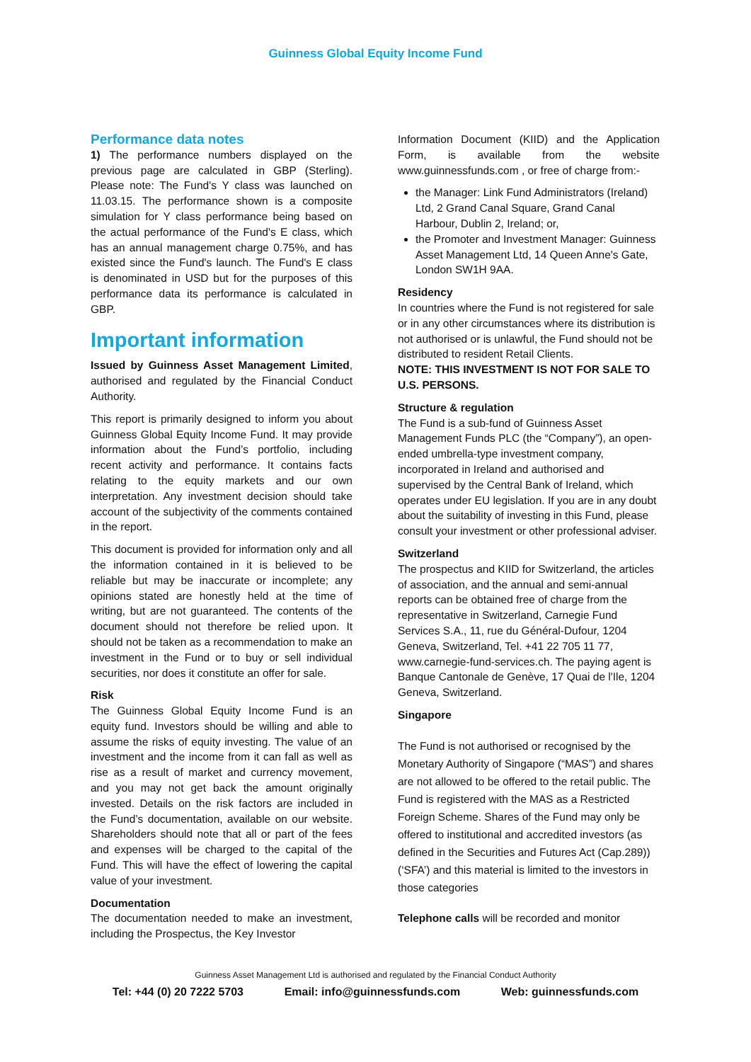Guinness Global Equity Income Fund
Performance data notes
1) The performance numbers displayed on the previous page are calculated in GBP (Sterling). Please note: The Fund's Y class was launched on 11.03.15. The performance shown is a composite simulation for Y class performance being based on the actual performance of the Fund's E class, which has an annual management charge 0.75%, and has existed since the Fund's launch. The Fund's E class is denominated in USD but for the purposes of this performance data its performance is calculated in GBP.
Important information
Issued by Guinness Asset Management Limited, authorised and regulated by the Financial Conduct Authority.
This report is primarily designed to inform you about Guinness Global Equity Income Fund. It may provide information about the Fund’s portfolio, including recent activity and performance. It contains facts relating to the equity markets and our own interpretation. Any investment decision should take account of the subjectivity of the comments contained in the report.
This document is provided for information only and all the information contained in it is believed to be reliable but may be inaccurate or incomplete; any opinions stated are honestly held at the time of writing, but are not guaranteed. The contents of the document should not therefore be relied upon. It should not be taken as a recommendation to make an investment in the Fund or to buy or sell individual securities, nor does it constitute an offer for sale.
Risk
The Guinness Global Equity Income Fund is an equity fund. Investors should be willing and able to assume the risks of equity investing. The value of an investment and the income from it can fall as well as rise as a result of market and currency movement, and you may not get back the amount originally invested. Details on the risk factors are included in the Fund’s documentation, available on our website. Shareholders should note that all or part of the fees and expenses will be charged to the capital of the Fund. This will have the effect of lowering the capital value of your investment.
Documentation
The documentation needed to make an investment, including the Prospectus, the Key Investor
Information Document (KIID) and the Application Form, is available from the website www.guinnessfunds.com , or free of charge from:-
the Manager: Link Fund Administrators (Ireland) Ltd, 2 Grand Canal Square, Grand Canal Harbour, Dublin 2, Ireland; or,
the Promoter and Investment Manager: Guinness Asset Management Ltd, 14 Queen Anne's Gate, London SW1H 9AA.
Residency
In countries where the Fund is not registered for sale or in any other circumstances where its distribution is not authorised or is unlawful, the Fund should not be distributed to resident Retail Clients.
NOTE: THIS INVESTMENT IS NOT FOR SALE TO U.S. PERSONS.
Structure & regulation
The Fund is a sub-fund of Guinness Asset Management Funds PLC (the “Company”), an open-ended umbrella-type investment company, incorporated in Ireland and authorised and supervised by the Central Bank of Ireland, which operates under EU legislation. If you are in any doubt about the suitability of investing in this Fund, please consult your investment or other professional adviser.
Switzerland
The prospectus and KIID for Switzerland, the articles of association, and the annual and semi-annual reports can be obtained free of charge from the representative in Switzerland, Carnegie Fund Services S.A., 11, rue du Général-Dufour, 1204 Geneva, Switzerland, Tel. +41 22 705 11 77, www.carnegie-fund-services.ch. The paying agent is Banque Cantonale de Genève, 17 Quai de l'Ile, 1204 Geneva, Switzerland.
Singapore
The Fund is not authorised or recognised by the Monetary Authority of Singapore (“MAS”) and shares are not allowed to be offered to the retail public. The Fund is registered with the MAS as a Restricted Foreign Scheme. Shares of the Fund may only be offered to institutional and accredited investors (as defined in the Securities and Futures Act (Cap.289)) (‘SFA’) and this material is limited to the investors in those categories
Telephone calls will be recorded and monitor
Guinness Asset Management Ltd is authorised and regulated by the Financial Conduct Authority
Tel: +44 (0) 20 7222 5703 Email: info@guinnessfunds.com Web: guinnessfunds.com